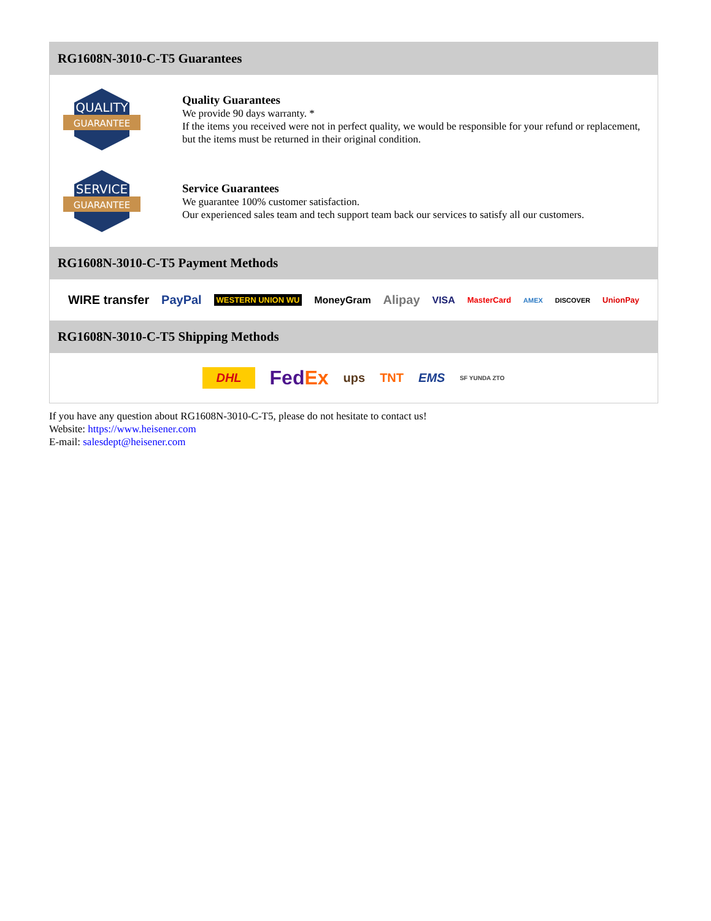RG1608N-3010-C-T5 Guarantees
QUALITY
GUARANTEE
Quality Guarantees
We provide 90 days warranty. *
If the items you received were not in perfect quality, we would be responsible for your refund or replacement, but the items must be returned in their original condition.
SERVICE
GUARANTEE
Service Guarantees
We guarantee 100% customer satisfaction.
Our experienced sales team and tech support team back our services to satisfy all our customers.
RG1608N-3010-C-T5 Payment Methods
WIRE transfer PayPal WESTERN UNION WU MoneyGram Alipay VISA MasterCard AMEX DISCOVER UnionPay
RG1608N-3010-C-T5 Shipping Methods
DHL FedEx ups TNT EMS SF YUNDA ZTO
If you have any question about RG1608N-3010-C-T5, please do not hesitate to contact us!
Website: https://www.heisener.com
E-mail: salesdept@heisener.com